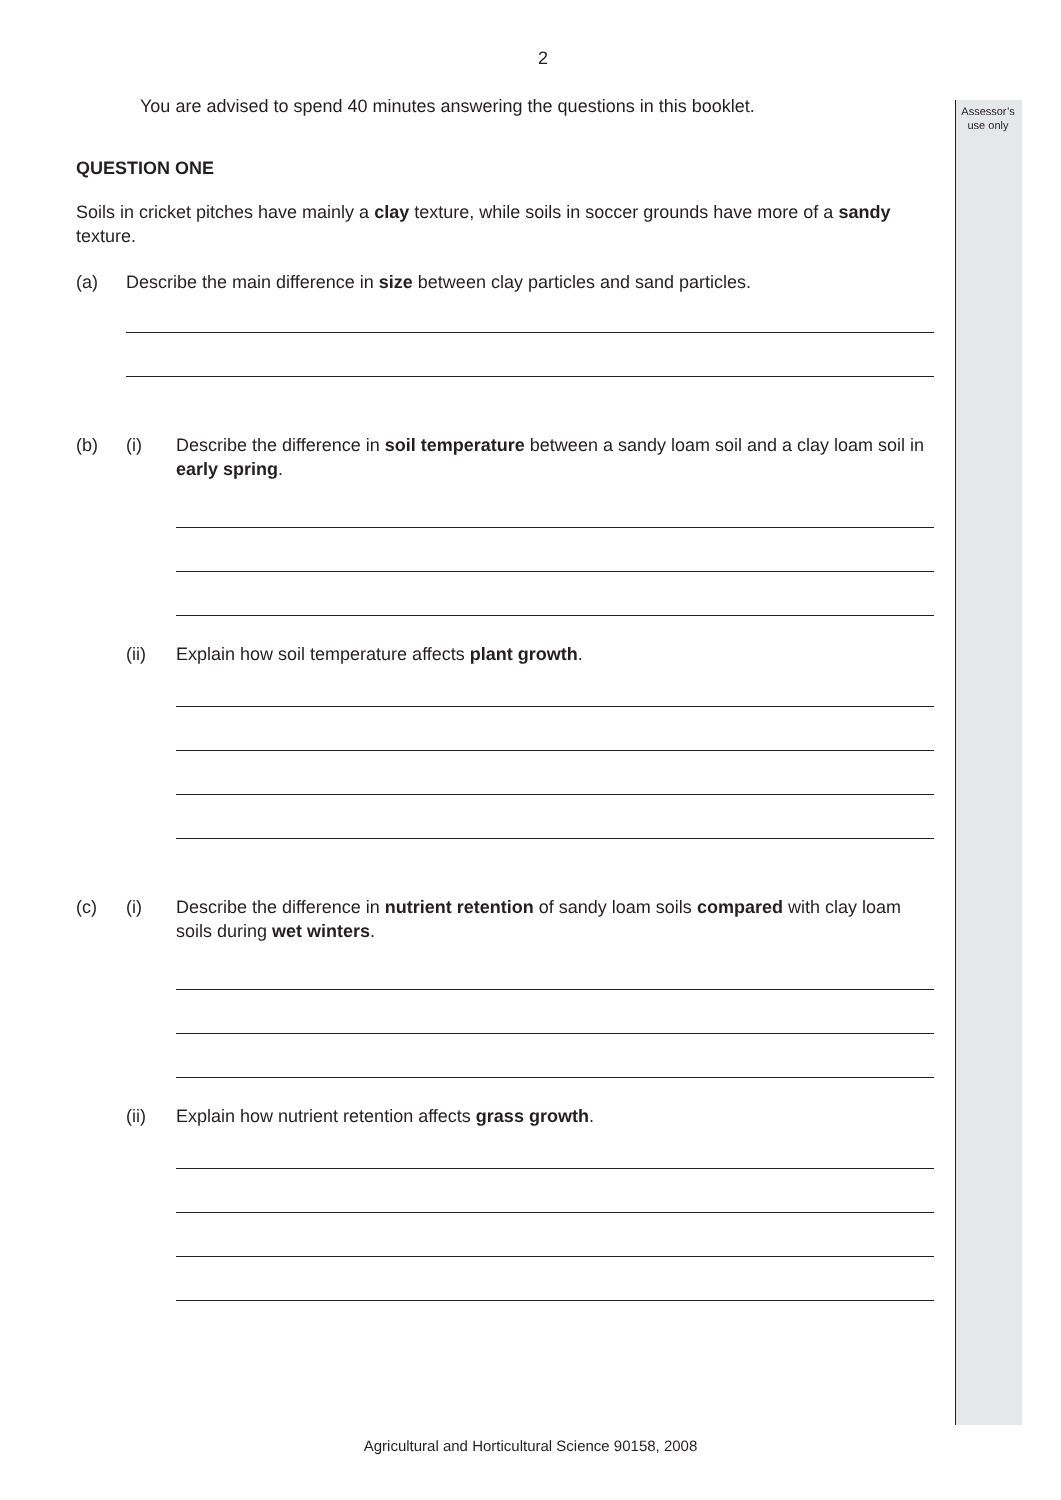Assessor’s use only
2
You are advised to spend 40 minutes answering the questions in this booklet.
QUESTION ONE
Soils in cricket pitches have mainly a clay texture, while soils in soccer grounds have more of a sandy texture.
(a) Describe the main difference in size between clay particles and sand particles.
(b) (i) Describe the difference in soil temperature between a sandy loam soil and a clay loam soil in early spring.
(ii) Explain how soil temperature affects plant growth.
(c) (i) Describe the difference in nutrient retention of sandy loam soils compared with clay loam soils during wet winters.
(ii) Explain how nutrient retention affects grass growth.
Agricultural and Horticultural Science 90158, 2008